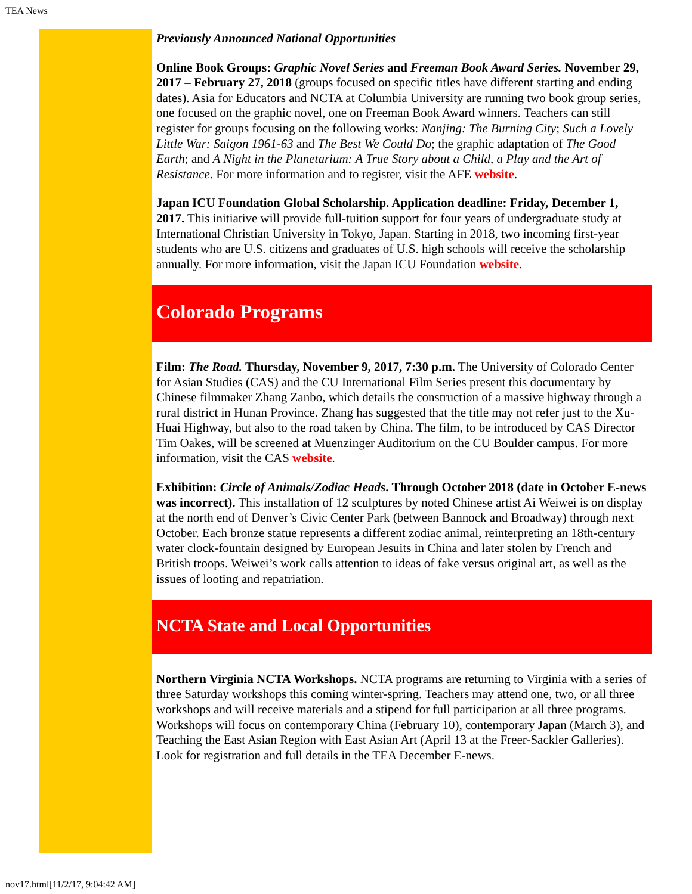TEA News
Previously Announced National Opportunities
Online Book Groups: Graphic Novel Series and Freeman Book Award Series. November 29, 2017 – February 27, 2018 (groups focused on specific titles have different starting and ending dates). Asia for Educators and NCTA at Columbia University are running two book group series, one focused on the graphic novel, one on Freeman Book Award winners. Teachers can still register for groups focusing on the following works: Nanjing: The Burning City; Such a Lovely Little War: Saigon 1961-63 and The Best We Could Do; the graphic adaptation of The Good Earth; and A Night in the Planetarium: A True Story about a Child, a Play and the Art of Resistance. For more information and to register, visit the AFE website.
Japan ICU Foundation Global Scholarship. Application deadline: Friday, December 1, 2017. This initiative will provide full-tuition support for four years of undergraduate study at International Christian University in Tokyo, Japan. Starting in 2018, two incoming first-year students who are U.S. citizens and graduates of U.S. high schools will receive the scholarship annually. For more information, visit the Japan ICU Foundation website.
Colorado Programs
Film: The Road. Thursday, November 9, 2017, 7:30 p.m. The University of Colorado Center for Asian Studies (CAS) and the CU International Film Series present this documentary by Chinese filmmaker Zhang Zanbo, which details the construction of a massive highway through a rural district in Hunan Province. Zhang has suggested that the title may not refer just to the Xu-Huai Highway, but also to the road taken by China. The film, to be introduced by CAS Director Tim Oakes, will be screened at Muenzinger Auditorium on the CU Boulder campus. For more information, visit the CAS website.
Exhibition: Circle of Animals/Zodiac Heads. Through October 2018 (date in October E-news was incorrect). This installation of 12 sculptures by noted Chinese artist Ai Weiwei is on display at the north end of Denver’s Civic Center Park (between Bannock and Broadway) through next October. Each bronze statue represents a different zodiac animal, reinterpreting an 18th-century water clock-fountain designed by European Jesuits in China and later stolen by French and British troops. Weiwei’s work calls attention to ideas of fake versus original art, as well as the issues of looting and repatriation.
NCTA State and Local Opportunities
Northern Virginia NCTA Workshops. NCTA programs are returning to Virginia with a series of three Saturday workshops this coming winter-spring. Teachers may attend one, two, or all three workshops and will receive materials and a stipend for full participation at all three programs. Workshops will focus on contemporary China (February 10), contemporary Japan (March 3), and Teaching the East Asian Region with East Asian Art (April 13 at the Freer-Sackler Galleries). Look for registration and full details in the TEA December E-news.
nov17.html[11/2/17, 9:04:42 AM]